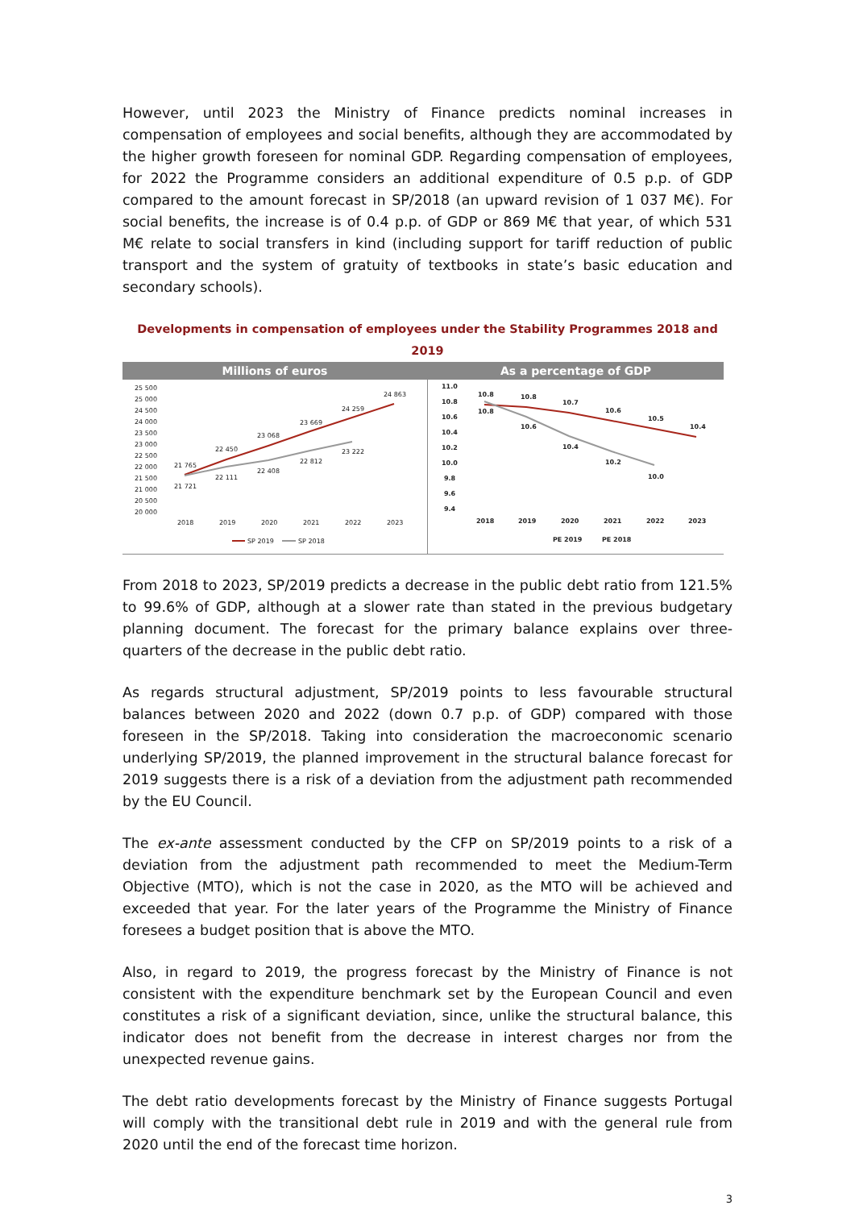However, until 2023 the Ministry of Finance predicts nominal increases in compensation of employees and social benefits, although they are accommodated by the higher growth foreseen for nominal GDP. Regarding compensation of employees, for 2022 the Programme considers an additional expenditure of 0.5 p.p. of GDP compared to the amount forecast in SP/2018 (an upward revision of 1 037 M€). For social benefits, the increase is of 0.4 p.p. of GDP or 869 M€ that year, of which 531 M€ relate to social transfers in kind (including support for tariff reduction of public transport and the system of gratuity of textbooks in state’s basic education and secondary schools).
Developments in compensation of employees under the Stability Programmes 2018 and 2019
Millions of euros
25 500
25 000
24 500
24 000
23 500
23 000
22 500
22 000
21 500
21 000
20 500
20 000
2018
2019
2020
2021
2022
2023
21 765
21 721
22 450
22 111
23 068
22 408
23 669
22 812
24 259
23 222
24 863
SP 2019
SP 2018
As a percentage of GDP
11.0
10.8
10.6
10.4
10.2
10.0
9.8
9.6
9.4
2018
2019
2020
2021
2022
2023
10.8
10.8
10.7
10.6
10.5
10.4
10.8
10.6
10.4
10.2
10.0
PE 2019
PE 2018
From 2018 to 2023, SP/2019 predicts a decrease in the public debt ratio from 121.5% to 99.6% of GDP, although at a slower rate than stated in the previous budgetary planning document. The forecast for the primary balance explains over three-quarters of the decrease in the public debt ratio.
As regards structural adjustment, SP/2019 points to less favourable structural balances between 2020 and 2022 (down 0.7 p.p. of GDP) compared with those foreseen in the SP/2018. Taking into consideration the macroeconomic scenario underlying SP/2019, the planned improvement in the structural balance forecast for 2019 suggests there is a risk of a deviation from the adjustment path recommended by the EU Council.
The ex-ante assessment conducted by the CFP on SP/2019 points to a risk of a deviation from the adjustment path recommended to meet the Medium-Term Objective (MTO), which is not the case in 2020, as the MTO will be achieved and exceeded that year. For the later years of the Programme the Ministry of Finance foresees a budget position that is above the MTO.
Also, in regard to 2019, the progress forecast by the Ministry of Finance is not consistent with the expenditure benchmark set by the European Council and even constitutes a risk of a significant deviation, since, unlike the structural balance, this indicator does not benefit from the decrease in interest charges nor from the unexpected revenue gains.
The debt ratio developments forecast by the Ministry of Finance suggests Portugal will comply with the transitional debt rule in 2019 and with the general rule from 2020 until the end of the forecast time horizon.
3